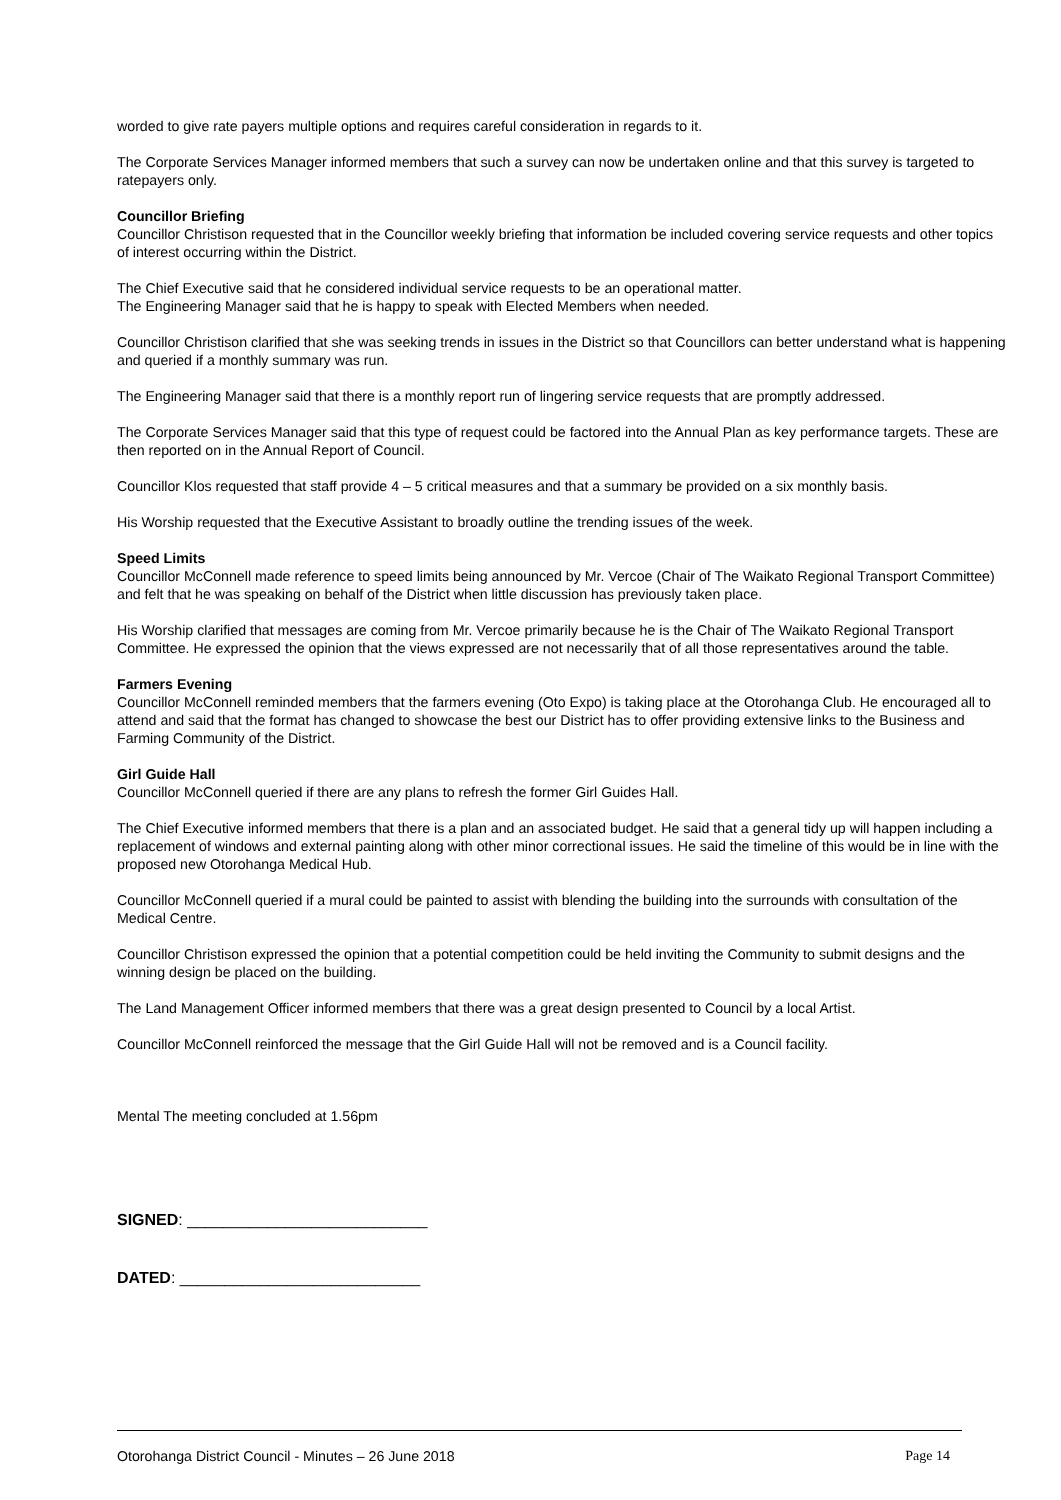worded to give rate payers multiple options and requires careful consideration in regards to it.
The Corporate Services Manager informed members that such a survey can now be undertaken online and that this survey is targeted to ratepayers only.
Councillor Briefing
Councillor Christison requested that in the Councillor weekly briefing that information be included covering service requests and other topics of interest occurring within the District.
The Chief Executive said that he considered individual service requests to be an operational matter.
The Engineering Manager said that he is happy to speak with Elected Members when needed.
Councillor Christison clarified that she was seeking trends in issues in the District so that Councillors can better understand what is happening and queried if a monthly summary was run.
The Engineering Manager said that there is a monthly report run of lingering service requests that are promptly addressed.
The Corporate Services Manager said that this type of request could be factored into the Annual Plan as key performance targets. These are then reported on in the Annual Report of Council.
Councillor Klos requested that staff provide 4 – 5 critical measures and that a summary be provided on a six monthly basis.
His Worship requested that the Executive Assistant to broadly outline the trending issues of the week.
Speed Limits
Councillor McConnell made reference to speed limits being announced by Mr. Vercoe (Chair of The Waikato Regional Transport Committee) and felt that he was speaking on behalf of the District when little discussion has previously taken place.
His Worship clarified that messages are coming from Mr. Vercoe primarily because he is the Chair of The Waikato Regional Transport Committee. He expressed the opinion that the views expressed are not necessarily that of all those representatives around the table.
Farmers Evening
Councillor McConnell reminded members that the farmers evening (Oto Expo) is taking place at the Otorohanga Club. He encouraged all to attend and said that the format has changed to showcase the best our District has to offer providing extensive links to the Business and Farming Community of the District.
Girl Guide Hall
Councillor McConnell queried if there are any plans to refresh the former Girl Guides Hall.
The Chief Executive informed members that there is a plan and an associated budget. He said that a general tidy up will happen including a replacement of windows and external painting along with other minor correctional issues. He said the timeline of this would be in line with the proposed new Otorohanga Medical Hub.
Councillor McConnell queried if a mural could be painted to assist with blending the building into the surrounds with consultation of the Medical Centre.
Councillor Christison expressed the opinion that a potential competition could be held inviting the Community to submit designs and the winning design be placed on the building.
The Land Management Officer informed members that there was a great design presented to Council by a local Artist.
Councillor McConnell reinforced the message that the Girl Guide Hall will not be removed and is a Council facility.
Mental The meeting concluded at 1.56pm
SIGNED: ___________________________
DATED: ___________________________
Otorohanga District Council - Minutes – 26 June 2018 Page 14